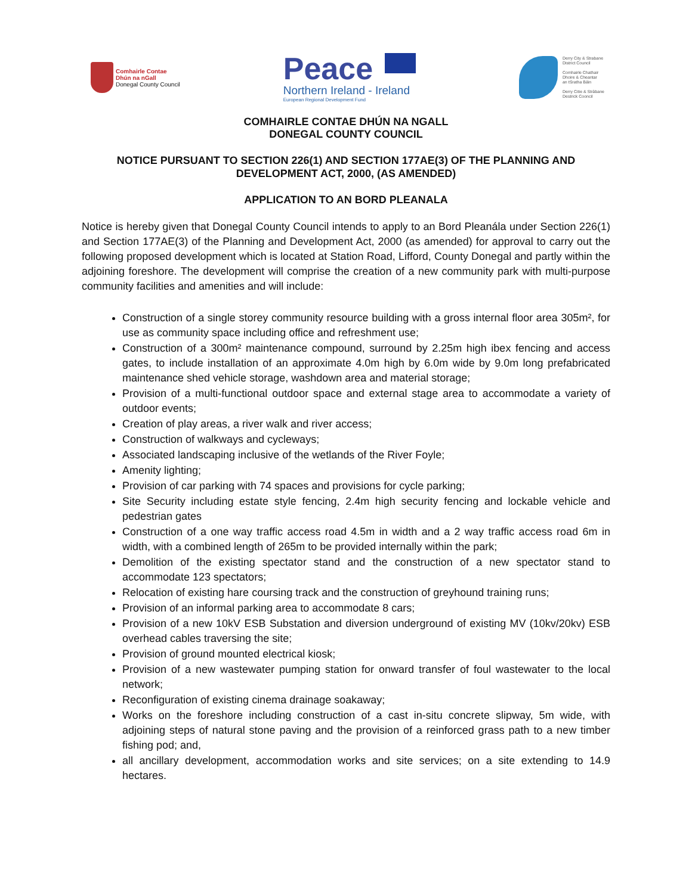Comhairle Contae
Dhún na nGall
Donegal County Council
Peace
Northern Ireland - Ireland
European Regional Development Fund
Derry City & Strabane
District Council
Comhairle Chathair
Dhoire & Cheantar
an tSratha Báin
Derry Citie & Stràbane
Destrick Cooncil
COMHAIRLE CONTAE DHÚN NA NGALL
DONEGAL COUNTY COUNCIL
NOTICE PURSUANT TO SECTION 226(1) AND SECTION 177AE(3) OF THE PLANNING AND DEVELOPMENT ACT, 2000, (AS AMENDED)
APPLICATION TO AN BORD PLEANALA
Notice is hereby given that Donegal County Council intends to apply to an Bord Pleanála under Section 226(1) and Section 177AE(3) of the Planning and Development Act, 2000 (as amended) for approval to carry out the following proposed development which is located at Station Road, Lifford, County Donegal and partly within the adjoining foreshore. The development will comprise the creation of a new community park with multi-purpose community facilities and amenities and will include:
Construction of a single storey community resource building with a gross internal floor area 305m², for use as community space including office and refreshment use;
Construction of a 300m² maintenance compound, surround by 2.25m high ibex fencing and access gates, to include installation of an approximate 4.0m high by 6.0m wide by 9.0m long prefabricated maintenance shed vehicle storage, washdown area and material storage;
Provision of a multi-functional outdoor space and external stage area to accommodate a variety of outdoor events;
Creation of play areas, a river walk and river access;
Construction of walkways and cycleways;
Associated landscaping inclusive of the wetlands of the River Foyle;
Amenity lighting;
Provision of car parking with 74 spaces and provisions for cycle parking;
Site Security including estate style fencing, 2.4m high security fencing and lockable vehicle and pedestrian gates
Construction of a one way traffic access road 4.5m in width and a 2 way traffic access road 6m in width, with a combined length of 265m to be provided internally within the park;
Demolition of the existing spectator stand and the construction of a new spectator stand to accommodate 123 spectators;
Relocation of existing hare coursing track and the construction of greyhound training runs;
Provision of an informal parking area to accommodate 8 cars;
Provision of a new 10kV ESB Substation and diversion underground of existing MV (10kv/20kv) ESB overhead cables traversing the site;
Provision of ground mounted electrical kiosk;
Provision of a new wastewater pumping station for onward transfer of foul wastewater to the local network;
Reconfiguration of existing cinema drainage soakaway;
Works on the foreshore including construction of a cast in-situ concrete slipway, 5m wide, with adjoining steps of natural stone paving and the provision of a reinforced grass path to a new timber fishing pod; and,
all ancillary development, accommodation works and site services; on a site extending to 14.9 hectares.